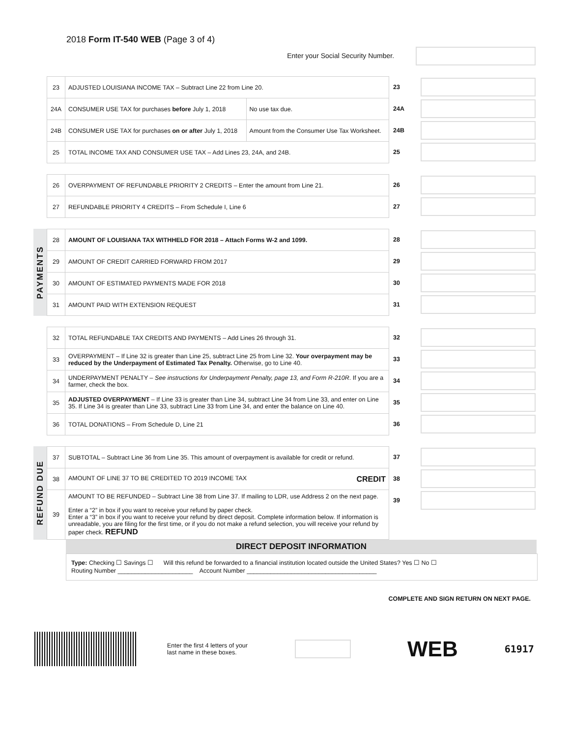2018 Form IT-540 WEB (Page 3 of 4)
Enter your Social Security Number.
| 23 | ADJUSTED LOUISIANA INCOME TAX – Subtract Line 22 from Line 20. | |
| 24A | CONSUMER USE TAX for purchases before July 1, 2018 | No use tax due. |
| 24B | CONSUMER USE TAX for purchases on or after July 1, 2018 | Amount from the Consumer Use Tax Worksheet. |
| 25 | TOTAL INCOME TAX AND CONSUMER USE TAX – Add Lines 23, 24A, and 24B. | |
23
24A
24B
25
| 26 | OVERPAYMENT OF REFUNDABLE PRIORITY 2 CREDITS – Enter the amount from Line 21. |
| 27 | REFUNDABLE PRIORITY 4 CREDITS – From Schedule I, Line 6 |
26
27
PAYMENTS
| 28 | AMOUNT OF LOUISIANA TAX WITHHELD FOR 2018 – Attach Forms W-2 and 1099. |
| 29 | AMOUNT OF CREDIT CARRIED FORWARD FROM 2017 |
| 30 | AMOUNT OF ESTIMATED PAYMENTS MADE FOR 2018 |
| 31 | AMOUNT PAID WITH EXTENSION REQUEST |
28
29
30
31
| 32 | TOTAL REFUNDABLE TAX CREDITS AND PAYMENTS – Add Lines 26 through 31. |
| 33 | OVERPAYMENT – If Line 32 is greater than Line 25, subtract Line 25 from Line 32. Your overpayment may be reduced by the Underpayment of Estimated Tax Penalty. Otherwise, go to Line 40. |
| 34 | UNDERPAYMENT PENALTY – See instructions for Underpayment Penalty, page 13, and Form R-210R . If you are a farmer, check the box. |
| 35 | ADJUSTED OVERPAYMENT – If Line 33 is greater than Line 34, subtract Line 34 from Line 33, and enter on Line 35. If Line 34 is greater than Line 33, subtract Line 33 from Line 34, and enter the balance on Line 40. |
| 36 | TOTAL DONATIONS – From Schedule D, Line 21 |
32
33
34
35
36
REFUND DUE
| 37 | SUBTOTAL – Subtract Line 36 from Line 35. This amount of overpayment is available for credit or refund. |
| 38 | AMOUNT OF LINE 37 TO BE CREDITED TO 2019 INCOME TAX CREDIT |
| 39 | AMOUNT TO BE REFUNDED – Subtract Line 38 from Line 37. If mailing to LDR, use Address 2 on the next page. Enter a “2” in box if you want to receive your refund by paper check. Enter a “3” in box if you want to receive your refund by direct deposit. Complete information below. If information is unreadable, you are filing for the first time, or if you do not make a refund selection, you will receive your refund by paper check. REFUND |
37
38
39
DIRECT DEPOSIT INFORMATION
Type: Checking ☐ Savings ☐ Will this refund be forwarded to a financial institution located outside the United States? Yes ☐ No ☐
Routing Number ______________________ Account Number ______________________________________
COMPLETE AND SIGN RETURN ON NEXT PAGE.
Enter the first 4 letters of your last name in these boxes.
WEB
61917